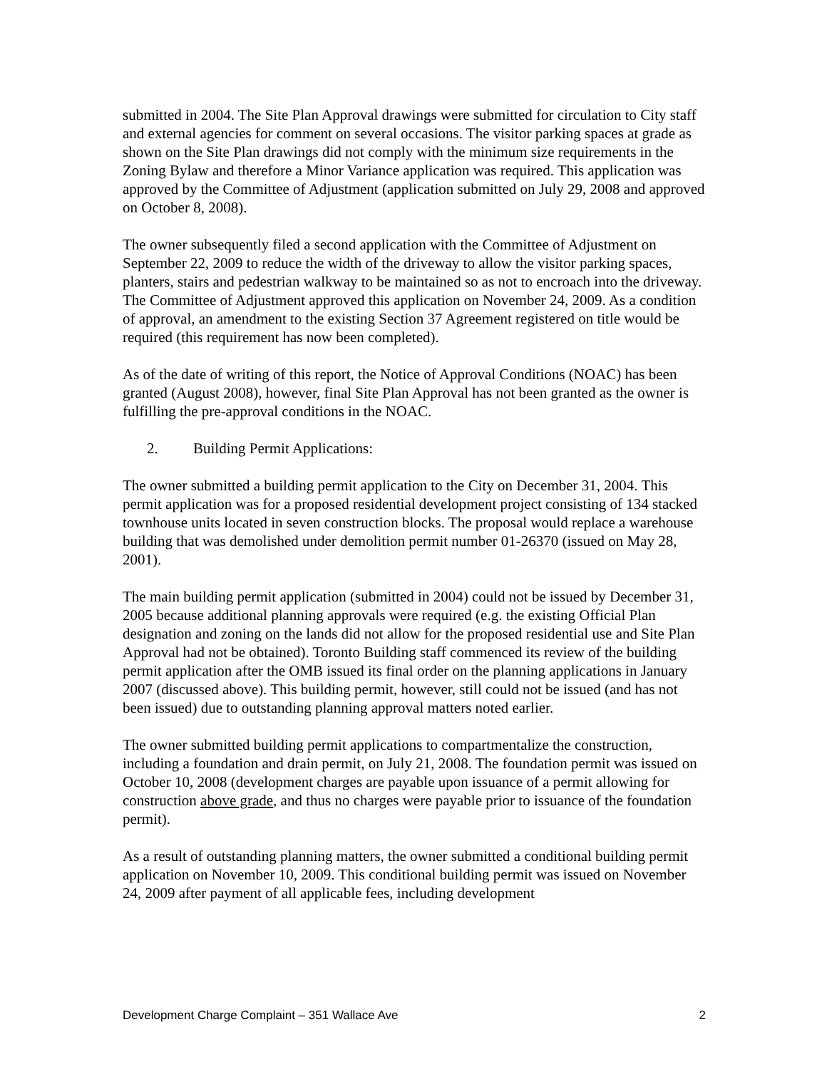submitted in 2004. The Site Plan Approval drawings were submitted for circulation to City staff and external agencies for comment on several occasions. The visitor parking spaces at grade as shown on the Site Plan drawings did not comply with the minimum size requirements in the Zoning Bylaw and therefore a Minor Variance application was required. This application was approved by the Committee of Adjustment (application submitted on July 29, 2008 and approved on October 8, 2008).
The owner subsequently filed a second application with the Committee of Adjustment on September 22, 2009 to reduce the width of the driveway to allow the visitor parking spaces, planters, stairs and pedestrian walkway to be maintained so as not to encroach into the driveway. The Committee of Adjustment approved this application on November 24, 2009. As a condition of approval, an amendment to the existing Section 37 Agreement registered on title would be required (this requirement has now been completed).
As of the date of writing of this report, the Notice of Approval Conditions (NOAC) has been granted (August 2008), however, final Site Plan Approval has not been granted as the owner is fulfilling the pre-approval conditions in the NOAC.
2. Building Permit Applications:
The owner submitted a building permit application to the City on December 31, 2004. This permit application was for a proposed residential development project consisting of 134 stacked townhouse units located in seven construction blocks. The proposal would replace a warehouse building that was demolished under demolition permit number 01-26370 (issued on May 28, 2001).
The main building permit application (submitted in 2004) could not be issued by December 31, 2005 because additional planning approvals were required (e.g. the existing Official Plan designation and zoning on the lands did not allow for the proposed residential use and Site Plan Approval had not be obtained). Toronto Building staff commenced its review of the building permit application after the OMB issued its final order on the planning applications in January 2007 (discussed above). This building permit, however, still could not be issued (and has not been issued) due to outstanding planning approval matters noted earlier.
The owner submitted building permit applications to compartmentalize the construction, including a foundation and drain permit, on July 21, 2008. The foundation permit was issued on October 10, 2008 (development charges are payable upon issuance of a permit allowing for construction above grade, and thus no charges were payable prior to issuance of the foundation permit).
As a result of outstanding planning matters, the owner submitted a conditional building permit application on November 10, 2009. This conditional building permit was issued on November 24, 2009 after payment of all applicable fees, including development
Development Charge Complaint – 351 Wallace Ave 2